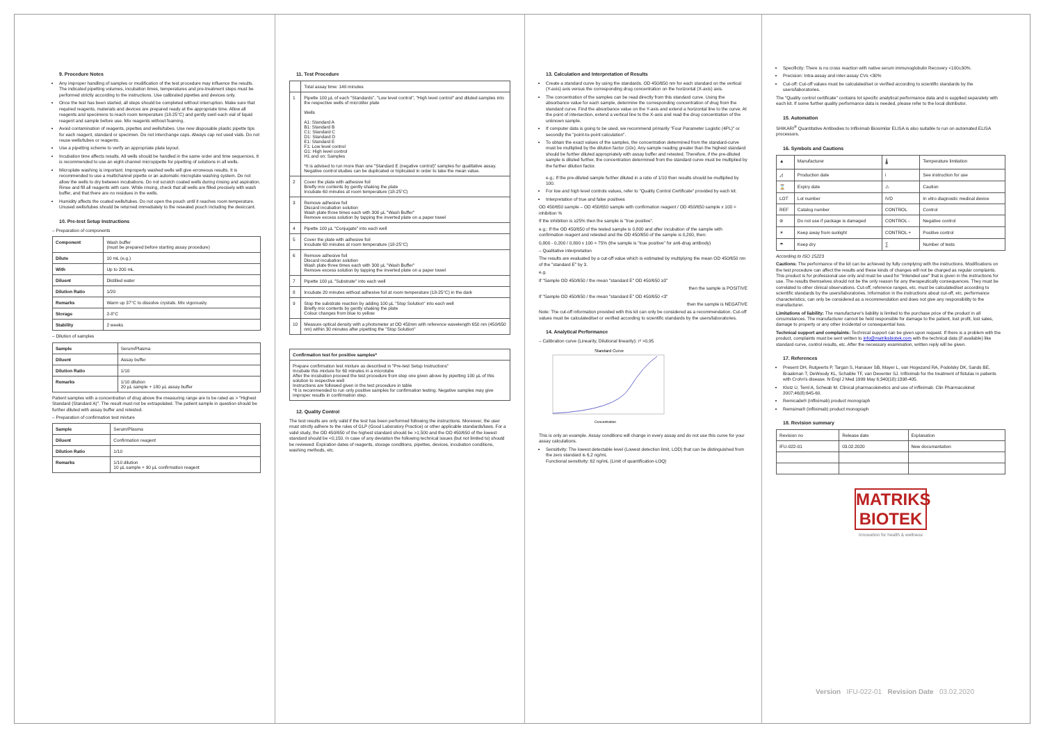9. Procedure Notes
Any improper handling of samples or modification of the test procedure may influence the results. The indicated pipetting volumes, incubation times, temperatures and pre-treatment steps must be performed strictly according to the instructions. Use calibrated pipettes and devices only.
Once the test has been started, all steps should be completed without interruption. Make sure that required reagents, materials and devices are prepared ready at the appropriate time. Allow all reagents and specimens to reach room temperature (18-25°C) and gently swirl each vial of liquid reagent and sample before use. Mix reagents without foaming.
Avoid contamination of reagents, pipettes and wells/tubes. Use new disposable plastic pipette tips for each reagent, standard or specimen. Do not interchange caps. Always cap not used vials. Do not reuse wells/tubes or reagents.
Use a pipetting scheme to verify an appropriate plate layout.
Incubation time affects results. All wells should be handled in the same order and time sequences. It is recommended to use an eight-channel micropipette for pipetting of solutions in all wells.
Microplate washing is important. Improperly washed wells will give erroneous results. It is recommended to use a multichannel pipette or an automatic microplate washing system. Do not allow the wells to dry between incubations. Do not scratch coated wells during rinsing and aspiration. Rinse and fill all reagents with care. While rinsing, check that all wells are filled precisely with wash buffer, and that there are no residues in the wells.
Humidity affects the coated wells/tubes. Do not open the pouch until it reaches room temperature. Unused wells/tubes should be returned immediately to the resealed pouch including the desiccant.
10. Pre-test Setup Instructions
– Preparation of components
| Component | Wash buffer (must be prepared before starting assay procedure) |
| Dilute | 10 mL (e.g.) |
| With | Up to 200 mL |
| Diluent | Distilled water |
| Dilution Ratio | 1/20 |
| Remarks | Warm up 37°C to dissolve crystals. Mix vigorously. |
| Storage | 2-8°C |
| Stability | 2 weeks |
– Dilution of samples
| Sample | Serum/Plasma |
| Diluent | Assay buffer |
| Dilution Ratio | 1/10 |
| Remarks | 1/10 dilution 20 µL sample + 180 µL assay buffer |
Patient samples with a concentration of drug above the measuring range are to be rated as > "Highest Standard (Standard A)". The result must not be extrapolated. The patient sample in question should be further diluted with assay buffer and retested.
– Preparation of confirmation test mixture
| Sample | Serum/Plasma |
| Diluent | Confirmation reagent |
| Dilution Ratio | 1/10 |
| Remarks | 1/10 dilution 10 µL sample + 90 µL confirmation reagent |
11. Test Procedure
| | Total assay time: 140 minutes |
| 1 | Pipette 100 µL of each "Standards", "Low level control", "High level control" and diluted samples into the respective wells of microtiter plate Wells A1: Standard A B1: Standard B C1: Standard C D1: Standard D E1: Standard E F1: Low level control G1: High level control H1 and on: Samples *It is advised to run more than one "Standard E (negative control)" samples for qualitative assay. Negative control studies can be duplicated or triplicated in order to take the mean value. |
| 2 | Cover the plate with adhesive foil Briefly mix contents by gently shaking the plate Incubate 60 minutes at room temperature (18-25°C) |
| 3 | Remove adhesive foil Discard incubation solution Wash plate three times each with 300 µL "Wash Buffer" Remove excess solution by tapping the inverted plate on a paper towel |
| 4 | Pipette 100 µL "Conjugate" into each well |
| 5 | Cover the plate with adhesive foil Incubate 60 minutes at room temperature (18-25°C) |
| 6 | Remove adhesive foil Discard incubation solution Wash plate three times each with 300 µL "Wash Buffer" Remove excess solution by tapping the inverted plate on a paper towel |
| 7 | Pipette 100 µL "Substrate" into each well |
| 8 | Incubate 20 minutes without adhesive foil at room temperature (18-25°C) in the dark |
| 9 | Stop the substrate reaction by adding 100 µL "Stop Solution" into each well Briefly mix contents by gently shaking the plate Colour changes from blue to yellow |
| 10 | Measure optical density with a photometer at OD 450nm with reference wavelength 650 nm (450/650 nm) within 30 minutes after pipetting the "Stop Solution" |
| Confirmation test for positive samples* |
| --- |
| Prepare confirmation test mixture as described in "Pre-test Setup Instructions" Incubate this mixture for 60 minutes in a microtube After the incubation proceed the test procedure from step one given above by pipetting 100 µL of this solution to respective well Instructions are followed given in the test procedure in table *It is recommended to run only positive samples for confirmation testing. Negative samples may give improper results in confirmation step. |
12. Quality Control
The test results are only valid if the test has been performed following the instructions. Moreover, the user must strictly adhere to the rules of GLP (Good Laboratory Practice) or other applicable standards/laws. For a valid study, the OD 450/650 of the highest standard should be >1,500 and the OD 450/650 of the lowest standard should be <0,150. In case of any deviation the following technical issues (but not limited to) should be reviewed: Expiration dates of reagents, storage conditions, pipettes, devices, incubation conditions, washing methods, etc.
13. Calculation and Interpretation of Results
Create a standard curve by using the standards. OD 450/650 nm for each standard on the vertical (Y-axis) axis versus the corresponding drug concentration on the horizontal (X-axis) axis.
The concentration of the samples can be read directly from this standard curve. Using the absorbance value for each sample, determine the corresponding concentration of drug from the standard curve. Find the absorbance value on the Y-axis and extend a horizontal line to the curve. At the point of intersection, extend a vertical line to the X-axis and read the drug concentration of the unknown sample.
If computer data is going to be used, we recommend primarily "Four Parameter Logistic (4PL)" or secondly the "point-to-point calculation".
To obtain the exact values of the samples, the concentration determined from the standard-curve must be multiplied by the dilution factor (10x). Any sample reading greater than the highest standard should be further diluted appropriately with assay buffer and retested. Therefore, if the pre-diluted sample is diluted further, the concentration determined from the standard curve must be multiplied by the further dilution factor.
e.g.; If the pre-diluted sample further diluted in a ratio of 1/10 then results should be multiplied by 100.
For low and high level controls values, refer to "Quality Control Certificate" provided by each kit.
Interpretation of true and false positives
OD 450/650 sample – OD 450/650 sample with confirmation reagent / OD 450/650 sample x 100 = inhibition %
If the inhibition is ≥25% then the sample is "true positive".
e.g.: If the OD 450/650 of the tested sample is 0,800 and after incubation of the sample with confirmation reagent and retested and the OD 450/650 of the sample is 0,200, then:
0,800 - 0,200 / 0,800 x 100 = 75% (the sample is "true positive" for anti-drug antibody)
– Qualitative interpretation
The results are evaluated by a cut-off value which is estimated by multiplying the mean OD 450/650 nm of the "standard E" by 3.
e.g.
If "Sample OD 450/650 / the mean "standard E" OD 450/650 ≥3"
then the sample is POSITIVE
If "Sample OD 450/650 / the mean "standard E" OD 450/650 <3"
then the sample is NEGATIVE
Note: The cut-off information provided with this kit can only be considered as a recommendation. Cut-off values must be calculated/set or verified according to scientific standards by the users/laboratories.
14. Analytical Performance
– Calibration curve (Linearity, Dilutional linearity): r² >0,95
Standard Curve
Concentration
This is only an example. Assay conditions will change in every assay and do not use this curve for your assay calculations.
Sensitivity: The lowest detectable level (Lowest detection limit, LOD) that can be distinguished from the zero standard is 6,2 ng/mL
Functional sensitivity: 62 ng/mL (Limit of quantification-LOQ)
Specificity: There is no cross reaction with native serum immunoglobulin Recovery <100±30%.
Precision: Intra-assay and inter-assay CVs <30%
Cut-off: Cut-off values must be calculated/set or verified according to scientific standards by the users/laboratories.
The "Quality control certificate" contains lot specific analytical performance data and is supplied separately with each kit. If some further quality performance data is needed, please refer to the local distributor.
15. Automation
SHIKARI<sup>®</sup> Quantitative Antibodies to Infliximab Biosimilar ELISA is also suitable to run on automated ELISA processors.
16. Symbols and Cautions
| ▲ | Manufacturer | 🌡 | Temperature limitation |
| ◿ | Production date | i | See instruction for use |
| ⌛ | Expiry date | ⚠ | Caution |
| LOT | Lot number | IVD | In vitro diagnostic medical device |
| REF | Catalog number | CONTROL | Control |
| ⊘ | Do not use if package is damaged | CONTROL - | Negative control |
| ☀ | Keep away from sunlight | CONTROL + | Positive control |
| ☂ | Keep dry | ∑ | Number of tests |
According to ISO 15223
Cautions: The performance of the kit can be achieved by fully complying with the instructions. Modifications on the test procedure can affect the results and these kinds of changes will not be charged as regular complaints. This product is for professional use only and must be used for "Intended use" that is given in the instructions for use. The results themselves should not be the only reason for any therapeutically consequences. They must be correlated to other clinical observations. Cut-off, reference ranges, etc. must be calculated/set according to scientific standards by the users/laboratories. Information in the instructions about cut-off, etc. performance characteristics, can only be considered as a recommendation and does not give any responsibility to the manufacturer.
Limitations of liability: The manufacturer's liability is limited to the purchase price of the product in all circumstances. The manufacturer cannot be held responsible for damage to the patient, lost profit, lost sales, damage to property or any other incidental or consequential loss.
Technical support and complaints: Technical support can be given upon request. If there is a problem with the product, complaints must be sent written to info@matriksbiotek.com with the technical data (if available) like standard curve, control results, etc. After the necessary examination, written reply will be given.
17. References
Present DH, Rutgeerts P, Targan S, Hanauer SB, Mayer L, van Hogezand RA, Podolsky DK, Sands BE, Braakman T, DeWoody KL, Schaible TF, van Deventer SJ. Infliximab for the treatment of fistulas in patients with Crohn's disease. N Engl J Med 1999 May 6;340(18):1398-405.
Klotz U, Teml A, Schwab M. Clinical pharmacokinetics and use of infliximab. Clin Pharmacokinet 2007;46(8):645-60.
Remicade® (infliximab) product monograph
Remsima® (infliximab) product monograph
18. Revision summary
| Revision no | Release date | Explanation |
| IFU-022-01 | 03.02.2020 | New documantation |
MATRIKS
BIOTEK
Innovation for health & wellness
Version IFU-022-01 Revision Date 03.02.2020